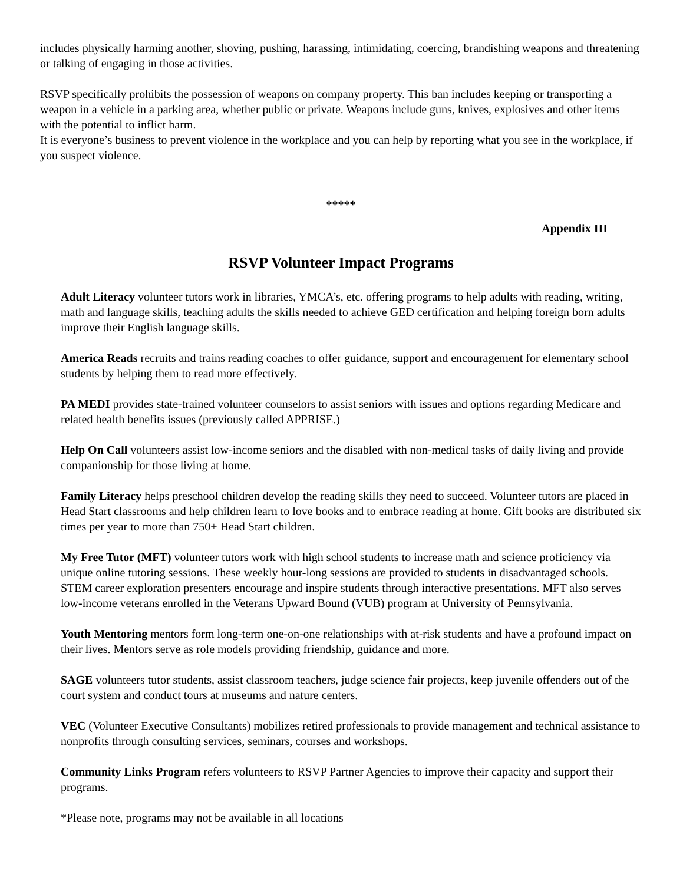includes physically harming another, shoving, pushing, harassing, intimidating, coercing, brandishing weapons and threatening or talking of engaging in those activities.
RSVP specifically prohibits the possession of weapons on company property. This ban includes keeping or transporting a weapon in a vehicle in a parking area, whether public or private. Weapons include guns, knives, explosives and other items with the potential to inflict harm.
It is everyone’s business to prevent violence in the workplace and you can help by reporting what you see in the workplace, if you suspect violence.
*****
Appendix III
RSVP Volunteer Impact Programs
Adult Literacy volunteer tutors work in libraries, YMCA’s, etc. offering programs to help adults with reading, writing, math and language skills, teaching adults the skills needed to achieve GED certification and helping foreign born adults improve their English language skills.
America Reads recruits and trains reading coaches to offer guidance, support and encouragement for elementary school students by helping them to read more effectively.
PA MEDI provides state-trained volunteer counselors to assist seniors with issues and options regarding Medicare and related health benefits issues (previously called APPRISE.)
Help On Call volunteers assist low-income seniors and the disabled with non-medical tasks of daily living and provide companionship for those living at home.
Family Literacy helps preschool children develop the reading skills they need to succeed. Volunteer tutors are placed in Head Start classrooms and help children learn to love books and to embrace reading at home. Gift books are distributed six times per year to more than 750+ Head Start children.
My Free Tutor (MFT) volunteer tutors work with high school students to increase math and science proficiency via unique online tutoring sessions. These weekly hour-long sessions are provided to students in disadvantaged schools. STEM career exploration presenters encourage and inspire students through interactive presentations. MFT also serves low-income veterans enrolled in the Veterans Upward Bound (VUB) program at University of Pennsylvania.
Youth Mentoring mentors form long-term one-on-one relationships with at-risk students and have a profound impact on their lives. Mentors serve as role models providing friendship, guidance and more.
SAGE volunteers tutor students, assist classroom teachers, judge science fair projects, keep juvenile offenders out of the court system and conduct tours at museums and nature centers.
VEC (Volunteer Executive Consultants) mobilizes retired professionals to provide management and technical assistance to nonprofits through consulting services, seminars, courses and workshops.
Community Links Program refers volunteers to RSVP Partner Agencies to improve their capacity and support their programs.
*Please note, programs may not be available in all locations